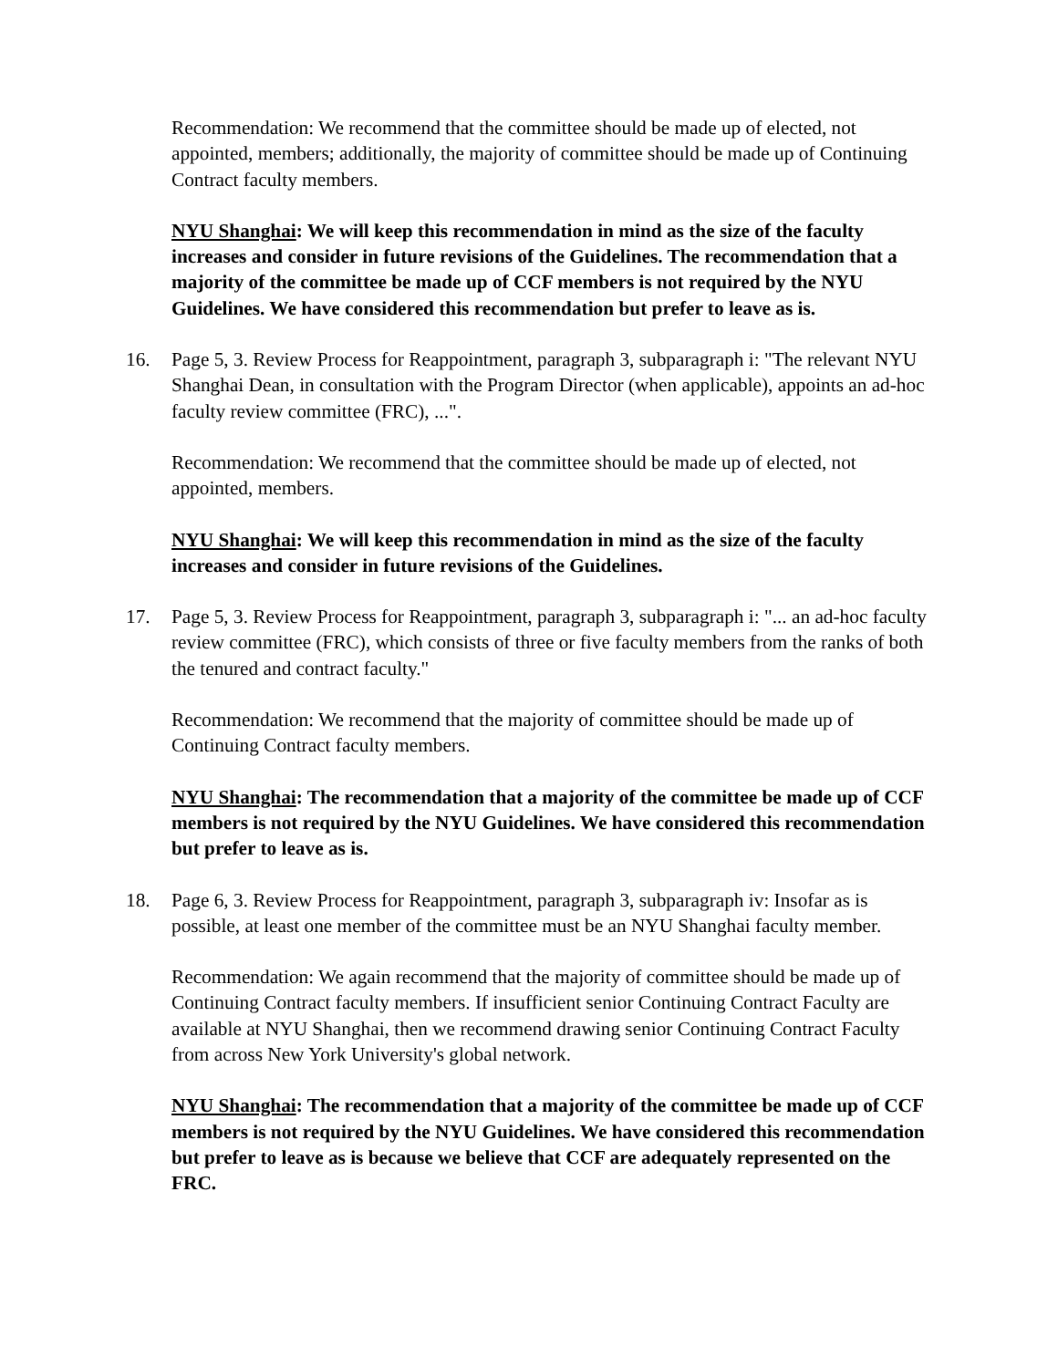Recommendation: We recommend that the committee should be made up of elected, not appointed, members; additionally, the majority of committee should be made up of Continuing Contract faculty members.
NYU Shanghai: We will keep this recommendation in mind as the size of the faculty increases and consider in future revisions of the Guidelines. The recommendation that a majority of the committee be made up of CCF members is not required by the NYU Guidelines. We have considered this recommendation but prefer to leave as is.
16. Page 5, 3. Review Process for Reappointment, paragraph 3, subparagraph i: "The relevant NYU Shanghai Dean, in consultation with the Program Director (when applicable), appoints an ad-hoc faculty review committee (FRC), ...".
Recommendation: We recommend that the committee should be made up of elected, not appointed, members.
NYU Shanghai: We will keep this recommendation in mind as the size of the faculty increases and consider in future revisions of the Guidelines.
17. Page 5, 3. Review Process for Reappointment, paragraph 3, subparagraph i: "... an ad-hoc faculty review committee (FRC), which consists of three or five faculty members from the ranks of both the tenured and contract faculty."
Recommendation: We recommend that the majority of committee should be made up of Continuing Contract faculty members.
NYU Shanghai: The recommendation that a majority of the committee be made up of CCF members is not required by the NYU Guidelines. We have considered this recommendation but prefer to leave as is.
18. Page 6, 3. Review Process for Reappointment, paragraph 3, subparagraph iv: Insofar as is possible, at least one member of the committee must be an NYU Shanghai faculty member.
Recommendation: We again recommend that the majority of committee should be made up of Continuing Contract faculty members. If insufficient senior Continuing Contract Faculty are available at NYU Shanghai, then we recommend drawing senior Continuing Contract Faculty from across New York University's global network.
NYU Shanghai: The recommendation that a majority of the committee be made up of CCF members is not required by the NYU Guidelines. We have considered this recommendation but prefer to leave as is because we believe that CCF are adequately represented on the FRC.